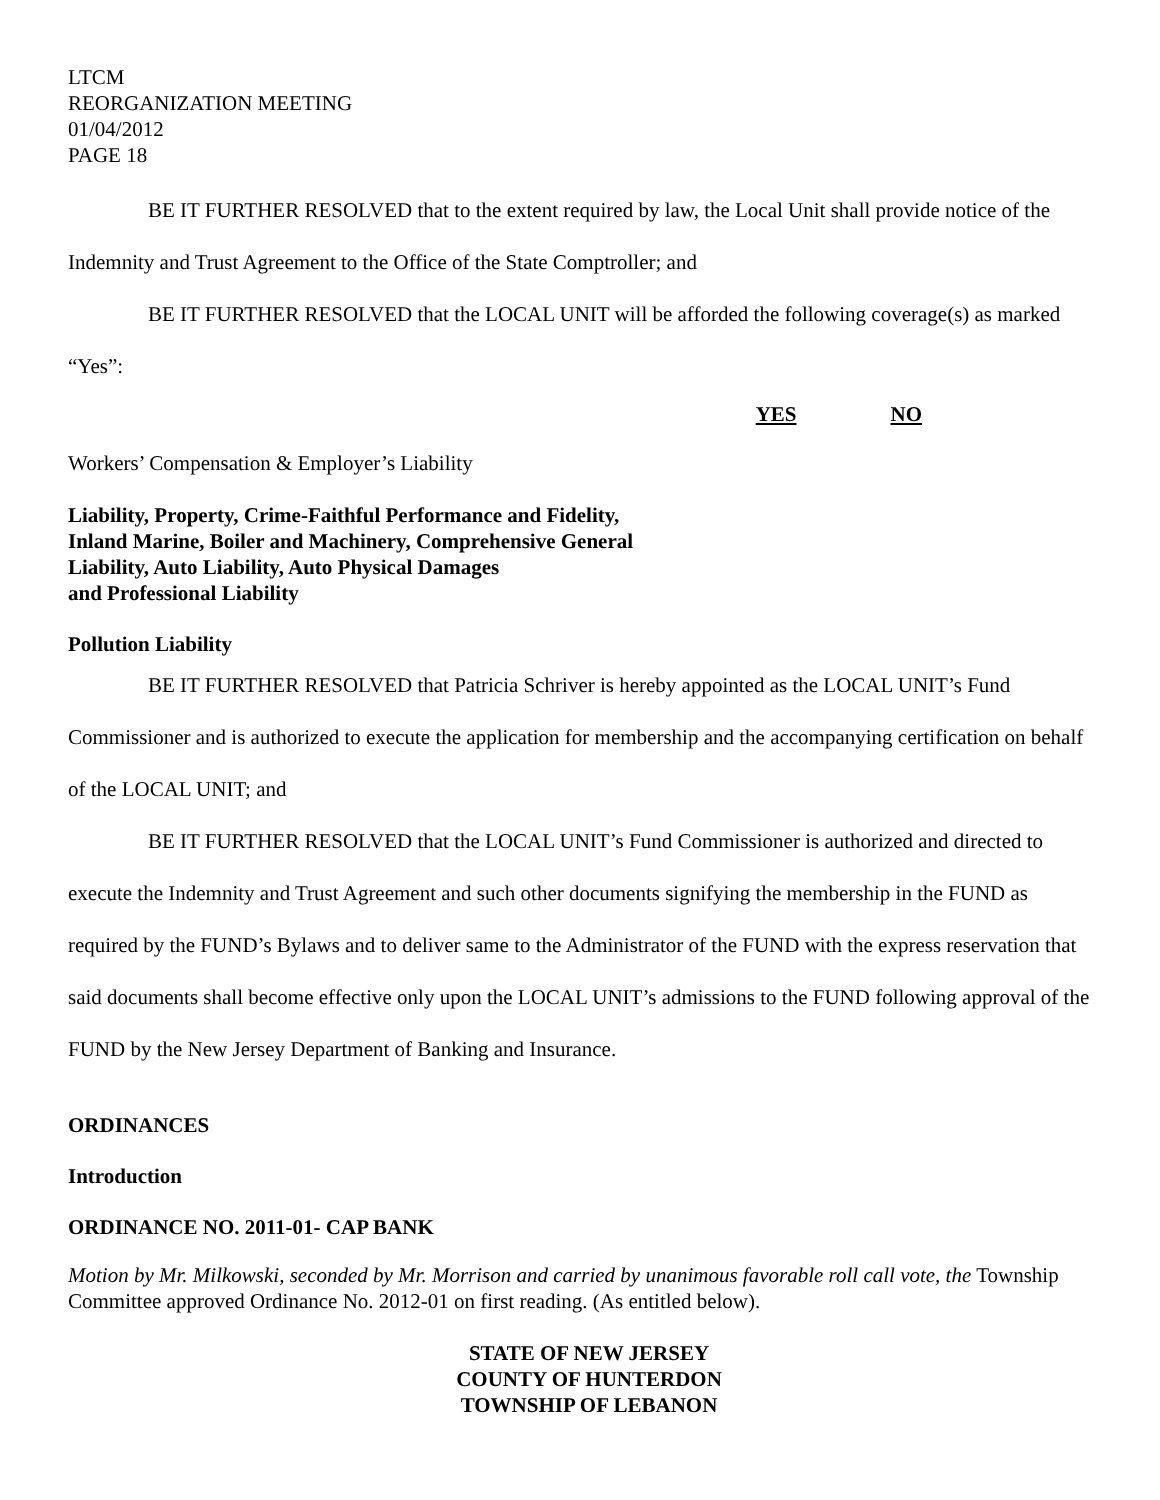LTCM
REORGANIZATION MEETING
01/04/2012
PAGE 18
BE IT FURTHER RESOLVED that to the extent required by law, the Local Unit shall provide notice of the Indemnity and Trust Agreement to the Office of the State Comptroller; and
BE IT FURTHER RESOLVED that the LOCAL UNIT will be afforded the following coverage(s) as marked “Yes”:
YES NO
Workers’ Compensation & Employer’s Liability
Liability, Property, Crime-Faithful Performance and Fidelity,
Inland Marine, Boiler and Machinery, Comprehensive General
Liability, Auto Liability, Auto Physical Damages
and Professional Liability
Pollution Liability
BE IT FURTHER RESOLVED that Patricia Schriver is hereby appointed as the LOCAL UNIT’s Fund Commissioner and is authorized to execute the application for membership and the accompanying certification on behalf of the LOCAL UNIT; and
BE IT FURTHER RESOLVED that the LOCAL UNIT’s Fund Commissioner is authorized and directed to execute the Indemnity and Trust Agreement and such other documents signifying the membership in the FUND as required by the FUND’s Bylaws and to deliver same to the Administrator of the FUND with the express reservation that said documents shall become effective only upon the LOCAL UNIT’s admissions to the FUND following approval of the FUND by the New Jersey Department of Banking and Insurance.
ORDINANCES
Introduction
ORDINANCE NO. 2011-01- CAP BANK
Motion by Mr. Milkowski, seconded by Mr. Morrison and carried by unanimous favorable roll call vote, the Township Committee approved Ordinance No. 2012-01 on first reading. (As entitled below).
STATE OF NEW JERSEY
COUNTY OF HUNTERDON
TOWNSHIP OF LEBANON